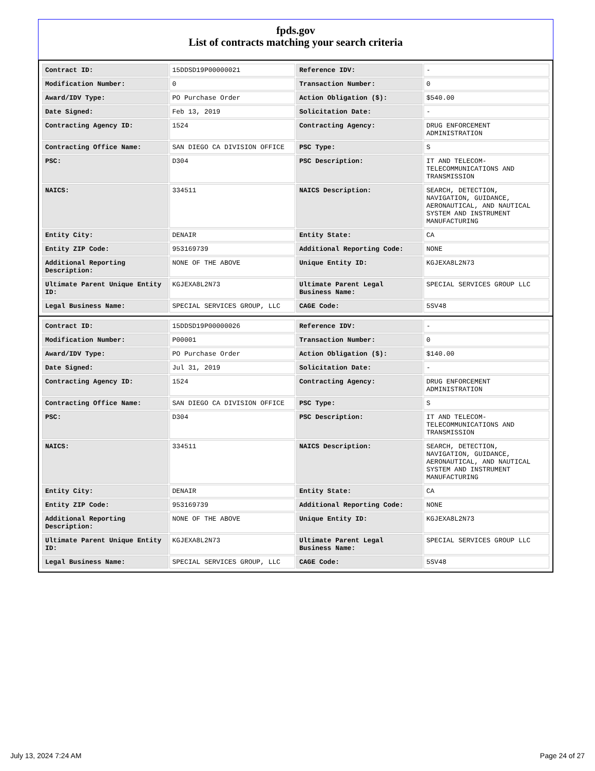fpds.gov
List of contracts matching your search criteria
| Contract ID: | 15DDSD19P00000021 | Reference IDV: | - |
| Modification Number: | 0 | Transaction Number: | 0 |
| Award/IDV Type: | PO Purchase Order | Action Obligation ($): | $540.00 |
| Date Signed: | Feb 13, 2019 | Solicitation Date: | - |
| Contracting Agency ID: | 1524 | Contracting Agency: | DRUG ENFORCEMENT ADMINISTRATION |
| Contracting Office Name: | SAN DIEGO CA DIVISION OFFICE | PSC Type: | S |
| PSC: | D304 | PSC Description: | IT AND TELECOM-TELECOMMUNICATIONS AND TRANSMISSION |
| NAICS: | 334511 | NAICS Description: | SEARCH, DETECTION, NAVIGATION, GUIDANCE, AERONAUTICAL, AND NAUTICAL SYSTEM AND INSTRUMENT MANUFACTURING |
| Entity City: | DENAIR | Entity State: | CA |
| Entity ZIP Code: | 953169739 | Additional Reporting Code: | NONE |
| Additional Reporting Description: | NONE OF THE ABOVE | Unique Entity ID: | KGJEXA8L2N73 |
| Ultimate Parent Unique Entity ID: | KGJEXA8L2N73 | Ultimate Parent Legal Business Name: | SPECIAL SERVICES GROUP LLC |
| Legal Business Name: | SPECIAL SERVICES GROUP, LLC | CAGE Code: | 5SV48 |
| Contract ID: | 15DDSD19P00000026 | Reference IDV: | - |
| Modification Number: | P00001 | Transaction Number: | 0 |
| Award/IDV Type: | PO Purchase Order | Action Obligation ($): | $140.00 |
| Date Signed: | Jul 31, 2019 | Solicitation Date: | - |
| Contracting Agency ID: | 1524 | Contracting Agency: | DRUG ENFORCEMENT ADMINISTRATION |
| Contracting Office Name: | SAN DIEGO CA DIVISION OFFICE | PSC Type: | S |
| PSC: | D304 | PSC Description: | IT AND TELECOM-TELECOMMUNICATIONS AND TRANSMISSION |
| NAICS: | 334511 | NAICS Description: | SEARCH, DETECTION, NAVIGATION, GUIDANCE, AERONAUTICAL, AND NAUTICAL SYSTEM AND INSTRUMENT MANUFACTURING |
| Entity City: | DENAIR | Entity State: | CA |
| Entity ZIP Code: | 953169739 | Additional Reporting Code: | NONE |
| Additional Reporting Description: | NONE OF THE ABOVE | Unique Entity ID: | KGJEXA8L2N73 |
| Ultimate Parent Unique Entity ID: | KGJEXA8L2N73 | Ultimate Parent Legal Business Name: | SPECIAL SERVICES GROUP LLC |
| Legal Business Name: | SPECIAL SERVICES GROUP, LLC | CAGE Code: | 5SV48 |
July 13, 2024 7:24 AM Page 24 of 27